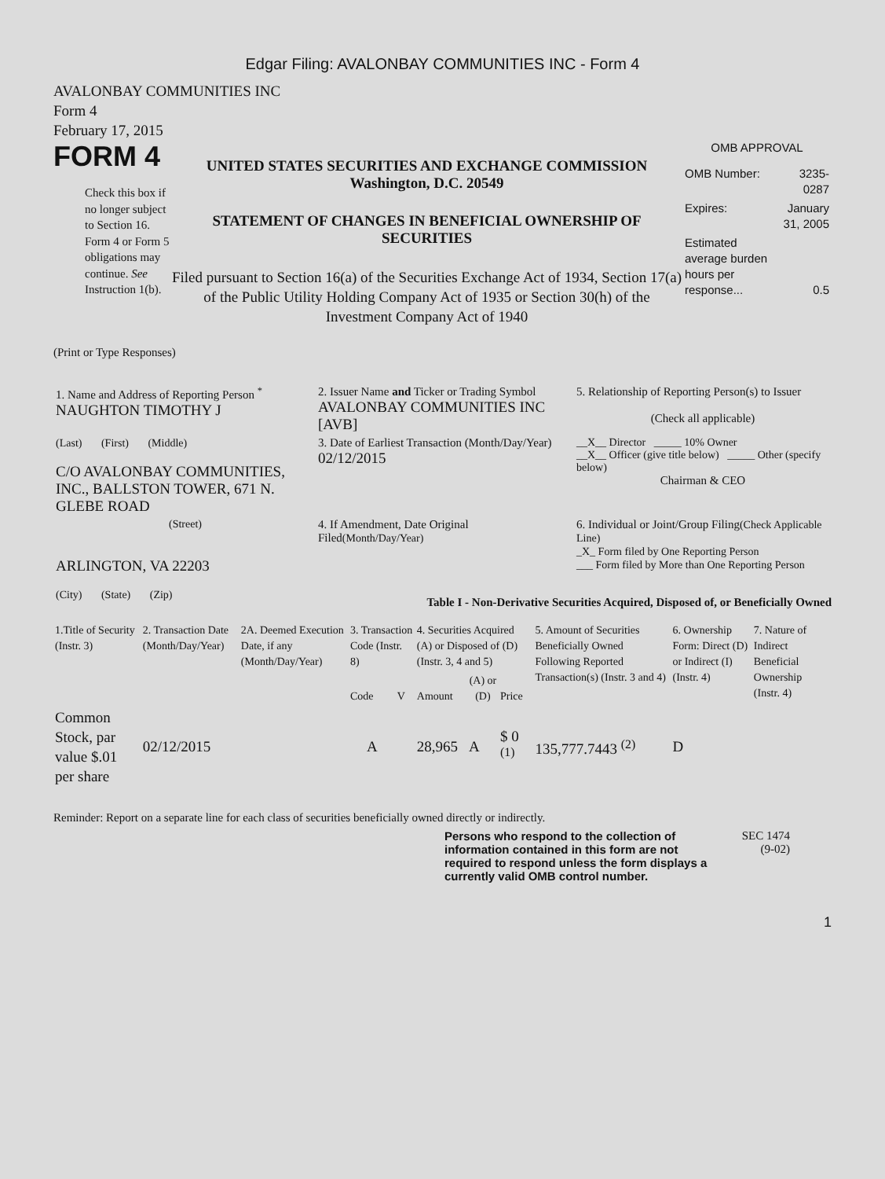Edgar Filing: AVALONBAY COMMUNITIES INC - Form 4
AVALONBAY COMMUNITIES INC
Form 4
February 17, 2015
FORM 4
Check this box if no longer subject to Section 16. Form 4 or Form 5 obligations may continue. See Instruction 1(b).
UNITED STATES SECURITIES AND EXCHANGE COMMISSION
Washington, D.C. 20549
STATEMENT OF CHANGES IN BENEFICIAL OWNERSHIP OF SECURITIES
Filed pursuant to Section 16(a) of the Securities Exchange Act of 1934, Section 17(a) of the Public Utility Holding Company Act of 1935 or Section 30(h) of the Investment Company Act of 1940
OMB APPROVAL
| OMB Number: | 3235-0287 |
| Expires: | January 31, 2005 |
| Estimated average burden hours per response... | 0.5 |
(Print or Type Responses)
| 1. Name and Address of Reporting Person <sup>*</sup> NAUGHTON TIMOTHY J | 2. Issuer Name and Ticker or Trading Symbol AVALONBAY COMMUNITIES INC [AVB] | 5. Relationship of Reporting Person(s) to Issuer (Check all applicable) |
| (Last) (First) (Middle) C/O AVALONBAY COMMUNITIES, INC., BALLSTON TOWER, 671 N. GLEBE ROAD | 3. Date of Earliest Transaction (Month/Day/Year) 02/12/2015 | __X__ Director _____ 10% Owner __X__ Officer (give title below) _____ Other (specify below) Chairman & CEO |
| (Street) ARLINGTON, VA 22203 (City) (State) (Zip) | 4. If Amendment, Date Original Filed (Month/Day/Year) | 6. Individual or Joint/Group Filing (Check Applicable Line) _X_ Form filed by One Reporting Person ___ Form filed by More than One Reporting Person |
Table I - Non-Derivative Securities Acquired, Disposed of, or Beneficially Owned
| 1.Title of Security (Instr. 3) | 2. Transaction Date (Month/Day/Year) | 2A. Deemed Execution Date, if any (Month/Day/Year) | 3. Transaction Code (Instr. 8) | | 4. Securities Acquired (A) or Disposed of (D) (Instr. 3, 4 and 5) | | | 5. Amount of Securities Beneficially Owned Following Reported Transaction(s) (Instr. 3 and 4) | 6. Ownership Form: Direct (D) or Indirect (I) (Instr. 4) | 7. Nature of Indirect Beneficial Ownership (Instr. 4) |
| | | | Code | V | Amount | (A) or (D) | Price | | | |
| Common Stock, par value $.01 per share | 02/12/2015 | | A | | 28,965 | A | $ 0 <sup>(1)</sup> | 135,777.7443 <sup>(2)</sup> | D | |
Reminder: Report on a separate line for each class of securities beneficially owned directly or indirectly.
Persons who respond to the collection of information contained in this form are not required to respond unless the form displays a currently valid OMB control number.
SEC 1474
(9-02)
1